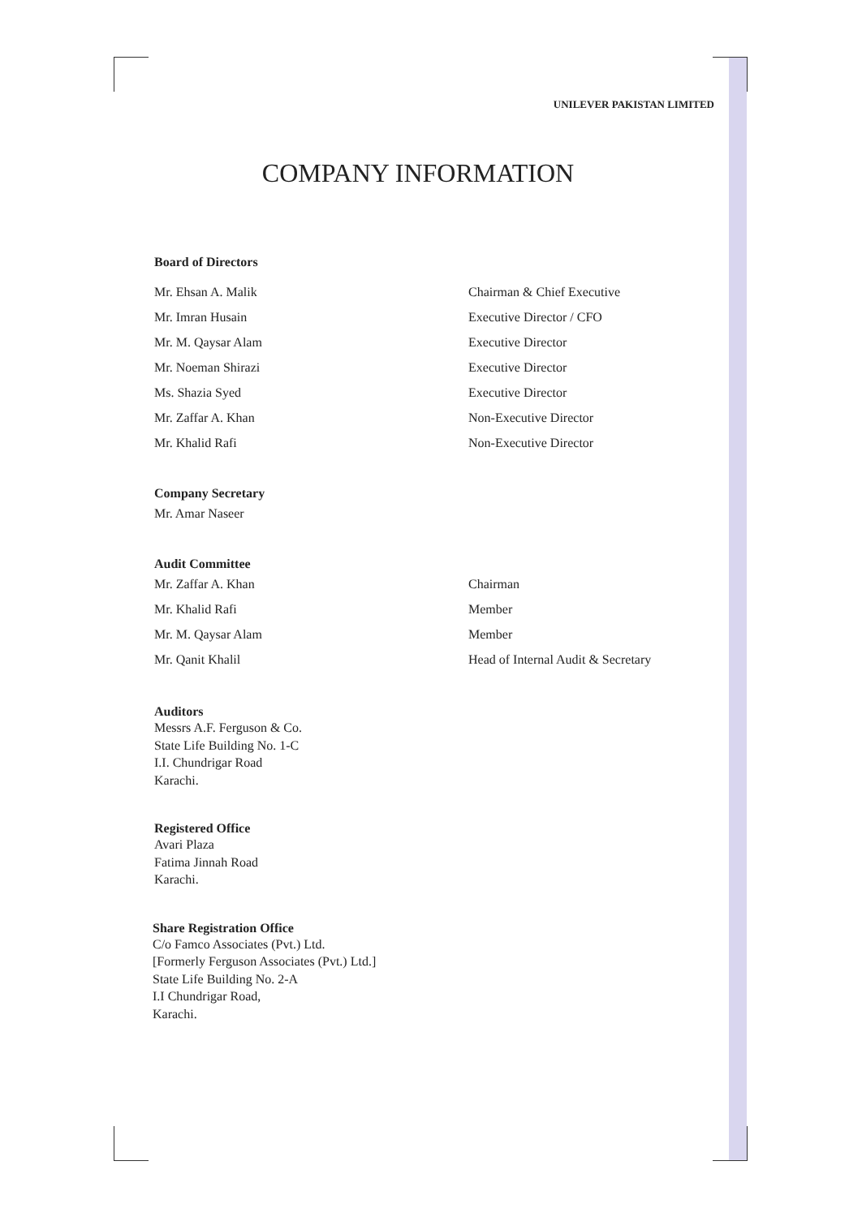UNILEVER PAKISTAN LIMITED
COMPANY INFORMATION
Board of Directors
Mr. Ehsan A. Malik Chairman & Chief Executive
Mr. Imran Husain Executive Director / CFO
Mr. M. Qaysar Alam Executive Director
Mr. Noeman Shirazi Executive Director
Ms. Shazia Syed Executive Director
Mr. Zaffar A. Khan Non-Executive Director
Mr. Khalid Rafi Non-Executive Director
Company Secretary
Mr. Amar Naseer
Audit Committee
Mr. Zaffar A. Khan Chairman
Mr. Khalid Rafi Member
Mr. M. Qaysar Alam Member
Mr. Qanit Khalil Head of Internal Audit & Secretary
Auditors
Messrs A.F. Ferguson & Co.
State Life Building No. 1-C
I.I. Chundrigar Road
Karachi.
Registered Office
Avari Plaza
Fatima Jinnah Road
Karachi.
Share Registration Office
C/o Famco Associates (Pvt.) Ltd.
[Formerly Ferguson Associates (Pvt.) Ltd.]
State Life Building No. 2-A
I.I Chundrigar Road,
Karachi.